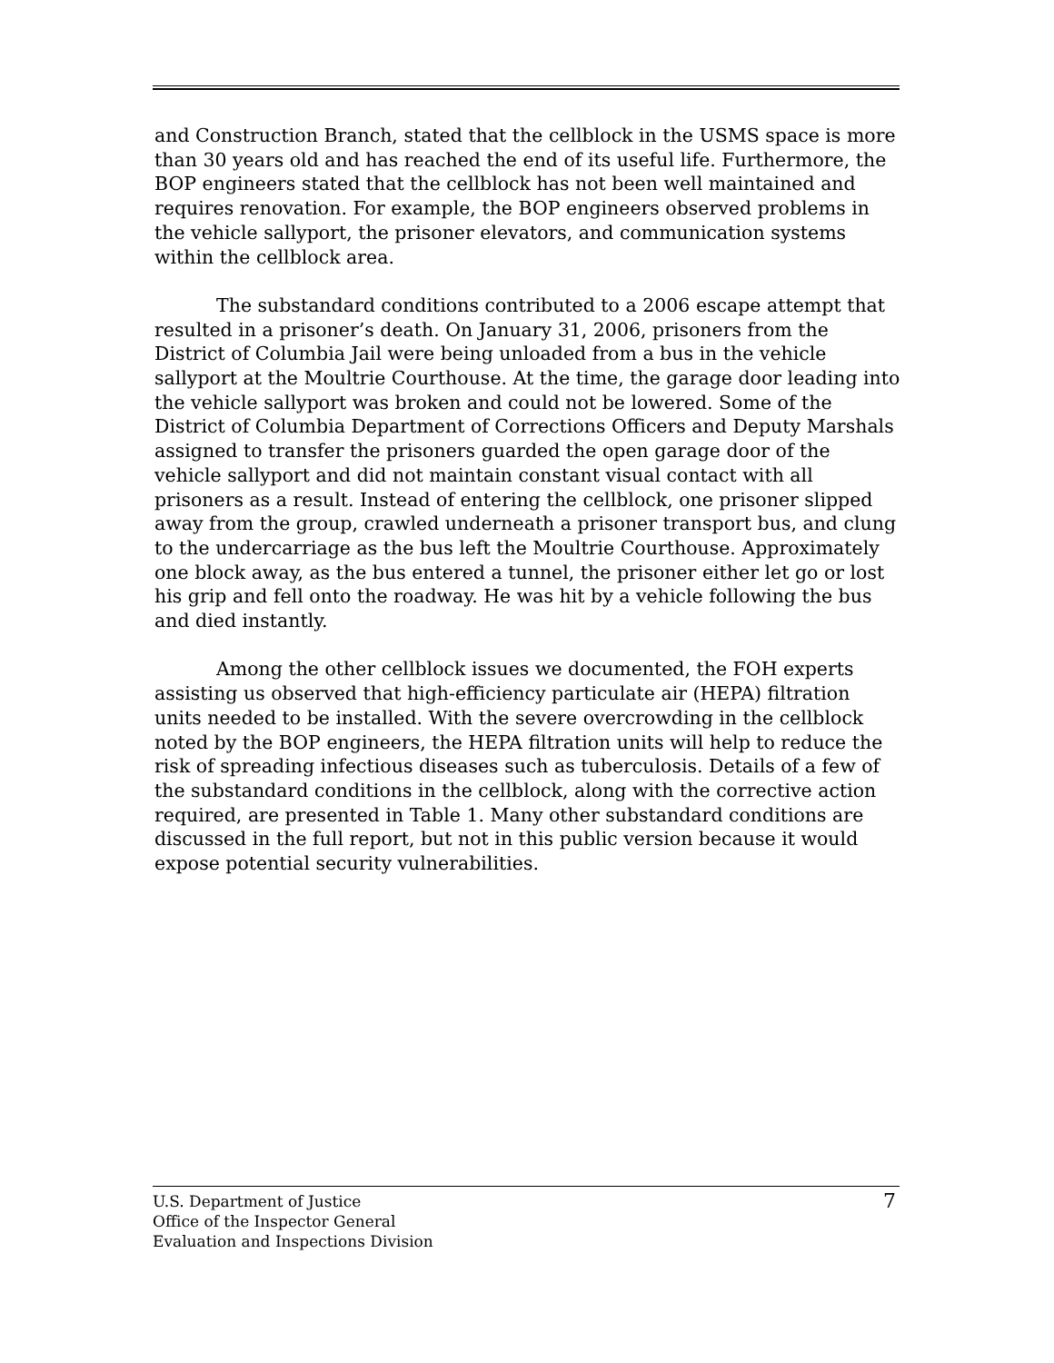and Construction Branch, stated that the cellblock in the USMS space is more than 30 years old and has reached the end of its useful life. Furthermore, the BOP engineers stated that the cellblock has not been well maintained and requires renovation. For example, the BOP engineers observed problems in the vehicle sallyport, the prisoner elevators, and communication systems within the cellblock area.
The substandard conditions contributed to a 2006 escape attempt that resulted in a prisoner’s death. On January 31, 2006, prisoners from the District of Columbia Jail were being unloaded from a bus in the vehicle sallyport at the Moultrie Courthouse. At the time, the garage door leading into the vehicle sallyport was broken and could not be lowered. Some of the District of Columbia Department of Corrections Officers and Deputy Marshals assigned to transfer the prisoners guarded the open garage door of the vehicle sallyport and did not maintain constant visual contact with all prisoners as a result. Instead of entering the cellblock, one prisoner slipped away from the group, crawled underneath a prisoner transport bus, and clung to the undercarriage as the bus left the Moultrie Courthouse. Approximately one block away, as the bus entered a tunnel, the prisoner either let go or lost his grip and fell onto the roadway. He was hit by a vehicle following the bus and died instantly.
Among the other cellblock issues we documented, the FOH experts assisting us observed that high-efficiency particulate air (HEPA) filtration units needed to be installed. With the severe overcrowding in the cellblock noted by the BOP engineers, the HEPA filtration units will help to reduce the risk of spreading infectious diseases such as tuberculosis. Details of a few of the substandard conditions in the cellblock, along with the corrective action required, are presented in Table 1. Many other substandard conditions are discussed in the full report, but not in this public version because it would expose potential security vulnerabilities.
U.S. Department of Justice
Office of the Inspector General
Evaluation and Inspections Division
7